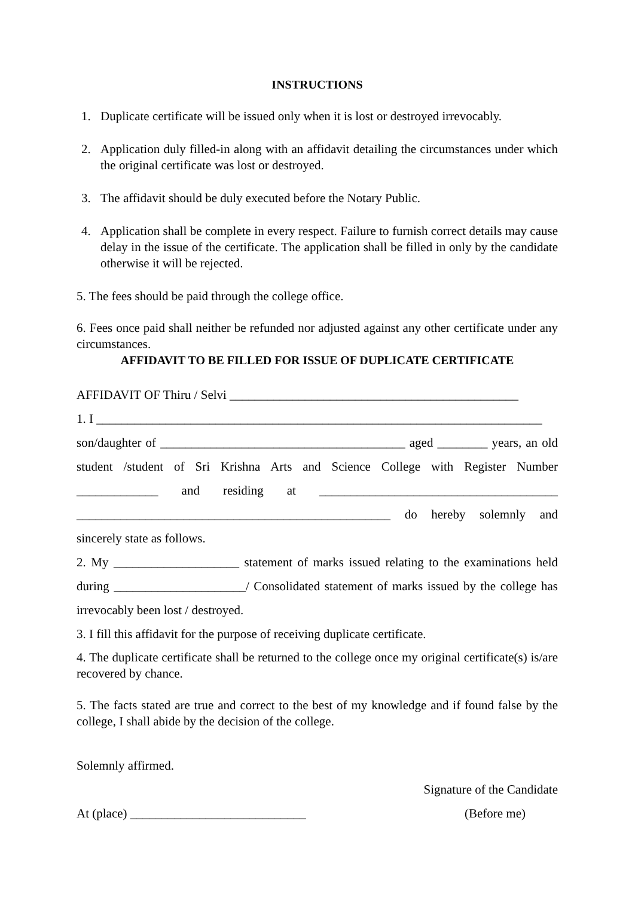INSTRUCTIONS
1. Duplicate certificate will be issued only when it is lost or destroyed irrevocably.
2. Application duly filled-in along with an affidavit detailing the circumstances under which the original certificate was lost or destroyed.
3. The affidavit should be duly executed before the Notary Public.
4. Application shall be complete in every respect. Failure to furnish correct details may cause delay in the issue of the certificate. The application shall be filled in only by the candidate otherwise it will be rejected.
5. The fees should be paid through the college office.
6. Fees once paid shall neither be refunded nor adjusted against any other certificate under any circumstances.
AFFIDAVIT TO BE FILLED FOR ISSUE OF DUPLICATE CERTIFICATE
AFFIDAVIT OF Thiru / Selvi ______________________________________________
1. I _______________________________________________________________________
son/daughter of _______________________________________ aged ________ years, an old student /student of Sri Krishna Arts and Science College with Register Number _____________ and residing at ______________________________________ __________________________________________________ do hereby solemnly and sincerely state as follows.
2. My ____________________ statement of marks issued relating to the examinations held during _____________________/ Consolidated statement of marks issued by the college has irrevocably been lost / destroyed.
3. I fill this affidavit for the purpose of receiving duplicate certificate.
4. The duplicate certificate shall be returned to the college once my original certificate(s) is/are recovered by chance.
5. The facts stated are true and correct to the best of my knowledge and if found false by the college, I shall abide by the decision of the college.
Solemnly affirmed.
Signature of the Candidate
At (place) ____________________________ (Before me)